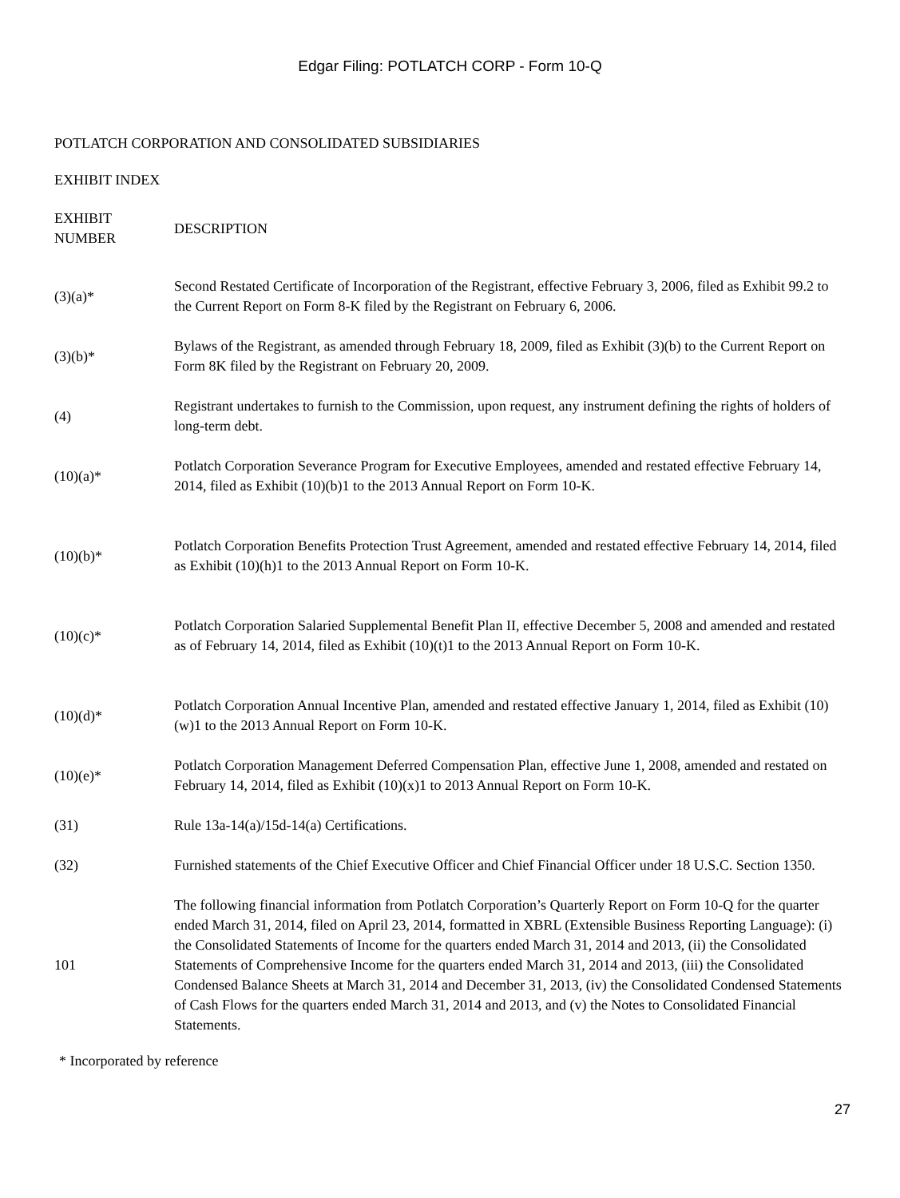Edgar Filing: POTLATCH CORP - Form 10-Q
POTLATCH CORPORATION AND CONSOLIDATED SUBSIDIARIES
EXHIBIT INDEX
| EXHIBIT NUMBER | DESCRIPTION |
| --- | --- |
| (3)(a)* | Second Restated Certificate of Incorporation of the Registrant, effective February 3, 2006, filed as Exhibit 99.2 to the Current Report on Form 8-K filed by the Registrant on February 6, 2006. |
| (3)(b)* | Bylaws of the Registrant, as amended through February 18, 2009, filed as Exhibit (3)(b) to the Current Report on Form 8K filed by the Registrant on February 20, 2009. |
| (4) | Registrant undertakes to furnish to the Commission, upon request, any instrument defining the rights of holders of long-term debt. |
| (10)(a)* | Potlatch Corporation Severance Program for Executive Employees, amended and restated effective February 14, 2014, filed as Exhibit (10)(b)1 to the 2013 Annual Report on Form 10-K. |
| (10)(b)* | Potlatch Corporation Benefits Protection Trust Agreement, amended and restated effective February 14, 2014, filed as Exhibit (10)(h)1 to the 2013 Annual Report on Form 10-K. |
| (10)(c)* | Potlatch Corporation Salaried Supplemental Benefit Plan II, effective December 5, 2008 and amended and restated as of February 14, 2014, filed as Exhibit (10)(t)1 to the 2013 Annual Report on Form 10-K. |
| (10)(d)* | Potlatch Corporation Annual Incentive Plan, amended and restated effective January 1, 2014, filed as Exhibit (10)(w)1 to the 2013 Annual Report on Form 10-K. |
| (10)(e)* | Potlatch Corporation Management Deferred Compensation Plan, effective June 1, 2008, amended and restated on February 14, 2014, filed as Exhibit (10)(x)1 to 2013 Annual Report on Form 10-K. |
| (31) | Rule 13a-14(a)/15d-14(a) Certifications. |
| (32) | Furnished statements of the Chief Executive Officer and Chief Financial Officer under 18 U.S.C. Section 1350. |
| 101 | The following financial information from Potlatch Corporation’s Quarterly Report on Form 10-Q for the quarter ended March 31, 2014, filed on April 23, 2014, formatted in XBRL (Extensible Business Reporting Language): (i) the Consolidated Statements of Income for the quarters ended March 31, 2014 and 2013, (ii) the Consolidated Statements of Comprehensive Income for the quarters ended March 31, 2014 and 2013, (iii) the Consolidated Condensed Balance Sheets at March 31, 2014 and December 31, 2013, (iv) the Consolidated Condensed Statements of Cash Flows for the quarters ended March 31, 2014 and 2013, and (v) the Notes to Consolidated Financial Statements. |
* Incorporated by reference
27